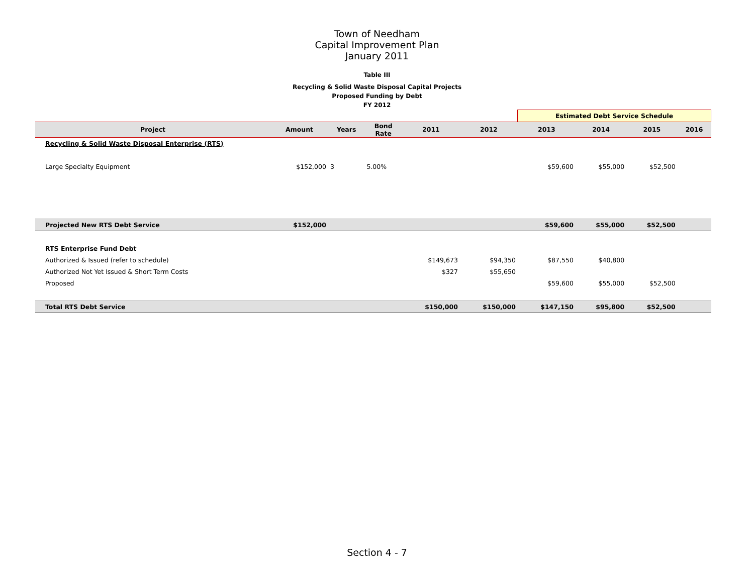Town of Needham
Capital Improvement Plan
January 2011
Table III
Recycling & Solid Waste Disposal Capital Projects
Proposed Funding by Debt
FY 2012
| | | | | | | Estimated Debt Service Schedule | | | |
| Project | Amount | Years | Bond Rate | 2011 | 2012 | 2013 | 2014 | 2015 | 2016 |
| Recycling & Solid Waste Disposal Enterprise (RTS) | | | | | | | | | |
| Large Specialty Equipment | $152,000 | 3 | 5.00% | | | $59,600 | $55,000 | $52,500 | |
| Projected New RTS Debt Service | $152,000 | | | | | $59,600 | $55,000 | $52,500 | |
| RTS Enterprise Fund Debt | | | | | | | | | |
| Authorized & Issued (refer to schedule) | | | | $149,673 | $94,350 | $87,550 | $40,800 | | |
| Authorized Not Yet Issued & Short Term Costs | | | | $327 | $55,650 | | | | |
| Proposed | | | | | | $59,600 | $55,000 | $52,500 | |
| Total RTS Debt Service | | | | $150,000 | $150,000 | $147,150 | $95,800 | $52,500 | |
Section 4 - 7